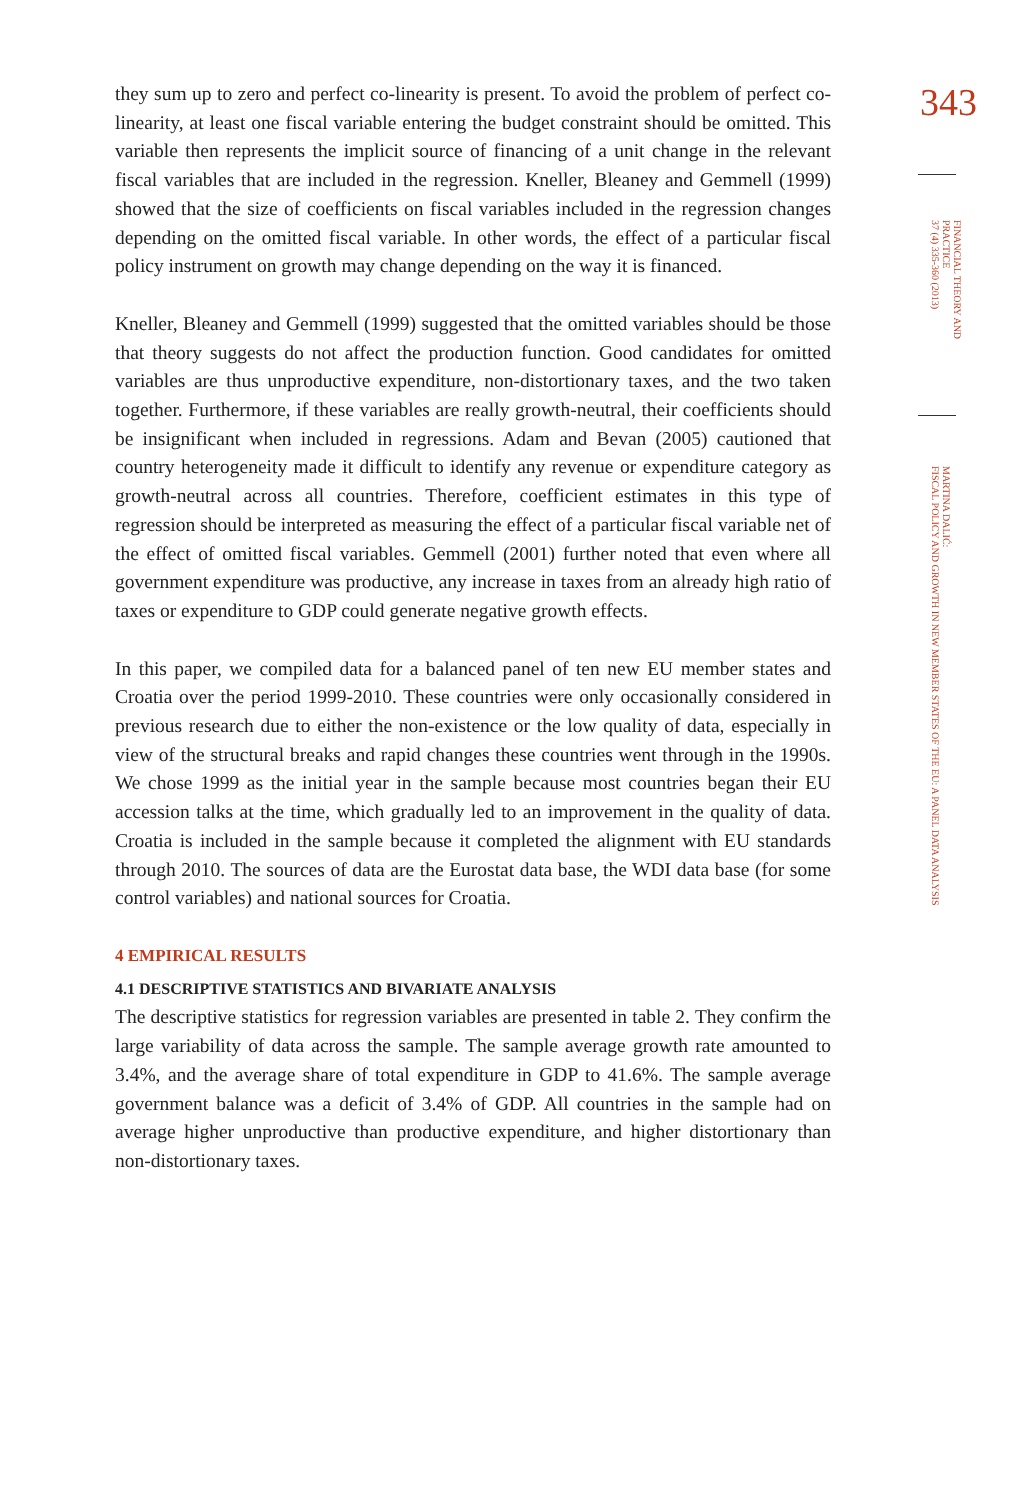they sum up to zero and perfect co-linearity is present. To avoid the problem of perfect co-linearity, at least one fiscal variable entering the budget constraint should be omitted. This variable then represents the implicit source of financing of a unit change in the relevant fiscal variables that are included in the regression. Kneller, Bleaney and Gemmell (1999) showed that the size of coefficients on fiscal variables included in the regression changes depending on the omitted fiscal variable. In other words, the effect of a particular fiscal policy instrument on growth may change depending on the way it is financed.
Kneller, Bleaney and Gemmell (1999) suggested that the omitted variables should be those that theory suggests do not affect the production function. Good candidates for omitted variables are thus unproductive expenditure, non-distortionary taxes, and the two taken together. Furthermore, if these variables are really growth-neutral, their coefficients should be insignificant when included in regressions. Adam and Bevan (2005) cautioned that country heterogeneity made it difficult to identify any revenue or expenditure category as growth-neutral across all countries. Therefore, coefficient estimates in this type of regression should be interpreted as measuring the effect of a particular fiscal variable net of the effect of omitted fiscal variables. Gemmell (2001) further noted that even where all government expenditure was productive, any increase in taxes from an already high ratio of taxes or expenditure to GDP could generate negative growth effects.
In this paper, we compiled data for a balanced panel of ten new EU member states and Croatia over the period 1999-2010. These countries were only occasionally considered in previous research due to either the non-existence or the low quality of data, especially in view of the structural breaks and rapid changes these countries went through in the 1990s. We chose 1999 as the initial year in the sample because most countries began their EU accession talks at the time, which gradually led to an improvement in the quality of data. Croatia is included in the sample because it completed the alignment with EU standards through 2010. The sources of data are the Eurostat data base, the WDI data base (for some control variables) and national sources for Croatia.
4 EMPIRICAL RESULTS
4.1 DESCRIPTIVE STATISTICS AND BIVARIATE ANALYSIS
The descriptive statistics for regression variables are presented in table 2. They confirm the large variability of data across the sample. The sample average growth rate amounted to 3.4%, and the average share of total expenditure in GDP to 41.6%. The sample average government balance was a deficit of 3.4% of GDP. All countries in the sample had on average higher unproductive than productive expenditure, and higher distortionary than non-distortionary taxes.
343
FINANCIAL THEORY AND PRACTICE
37 (4) 335-360 (2013)
MARTINA DALIĆ:
FISCAL POLICY AND GROWTH IN NEW MEMBER STATES OF THE EU: A PANEL DATA ANALYSIS